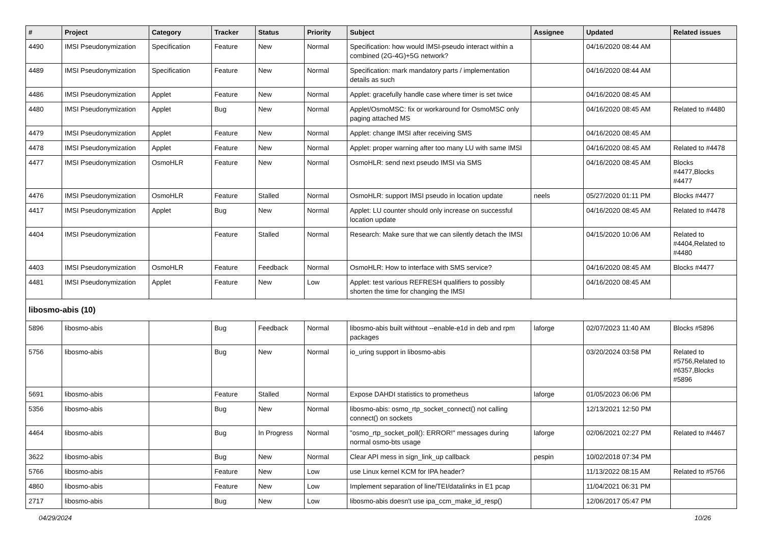| # | Project | Category | Tracker | Status | Priority | Subject | Assignee | Updated | Related issues |
| --- | --- | --- | --- | --- | --- | --- | --- | --- | --- |
| 4490 | IMSI Pseudonymization | Specification | Feature | New | Normal | Specification: how would IMSI-pseudo interact within a combined (2G-4G)+5G network? | | 04/16/2020 08:44 AM | |
| 4489 | IMSI Pseudonymization | Specification | Feature | New | Normal | Specification: mark mandatory parts / implementation details as such | | 04/16/2020 08:44 AM | |
| 4486 | IMSI Pseudonymization | Applet | Feature | New | Normal | Applet: gracefully handle case where timer is set twice | | 04/16/2020 08:45 AM | |
| 4480 | IMSI Pseudonymization | Applet | Bug | New | Normal | Applet/OsmoMSC: fix or workaround for OsmoMSC only paging attached MS | | 04/16/2020 08:45 AM | Related to #4480 |
| 4479 | IMSI Pseudonymization | Applet | Feature | New | Normal | Applet: change IMSI after receiving SMS | | 04/16/2020 08:45 AM | |
| 4478 | IMSI Pseudonymization | Applet | Feature | New | Normal | Applet: proper warning after too many LU with same IMSI | | 04/16/2020 08:45 AM | Related to #4478 |
| 4477 | IMSI Pseudonymization | OsmoHLR | Feature | New | Normal | OsmoHLR: send next pseudo IMSI via SMS | | 04/16/2020 08:45 AM | Blocks #4477,Blocks #4477 |
| 4476 | IMSI Pseudonymization | OsmoHLR | Feature | Stalled | Normal | OsmoHLR: support IMSI pseudo in location update | neels | 05/27/2020 01:11 PM | Blocks #4477 |
| 4417 | IMSI Pseudonymization | Applet | Bug | New | Normal | Applet: LU counter should only increase on successful location update | | 04/16/2020 08:45 AM | Related to #4478 |
| 4404 | IMSI Pseudonymization | | Feature | Stalled | Normal | Research: Make sure that we can silently detach the IMSI | | 04/15/2020 10:06 AM | Related to #4404,Related to #4480 |
| 4403 | IMSI Pseudonymization | OsmoHLR | Feature | Feedback | Normal | OsmoHLR: How to interface with SMS service? | | 04/16/2020 08:45 AM | Blocks #4477 |
| 4481 | IMSI Pseudonymization | Applet | Feature | New | Low | Applet: test various REFRESH qualifiers to possibly shorten the time for changing the IMSI | | 04/16/2020 08:45 AM | |
| libosmo-abis (10) | | | | | | | | | |
| 5896 | libosmo-abis | | Bug | Feedback | Normal | libosmo-abis built withtout --enable-e1d in deb and rpm packages | laforge | 02/07/2023 11:40 AM | Blocks #5896 |
| 5756 | libosmo-abis | | Bug | New | Normal | io_uring support in libosmo-abis | | 03/20/2024 03:58 PM | Related to #5756,Related to #6357,Blocks #5896 |
| 5691 | libosmo-abis | | Feature | Stalled | Normal | Expose DAHDI statistics to prometheus | laforge | 01/05/2023 06:06 PM | |
| 5356 | libosmo-abis | | Bug | New | Normal | libosmo-abis: osmo_rtp_socket_connect() not calling connect() on sockets | | 12/13/2021 12:50 PM | |
| 4464 | libosmo-abis | | Bug | In Progress | Normal | "osmo_rtp_socket_poll(): ERROR!" messages during normal osmo-bts usage | laforge | 02/06/2021 02:27 PM | Related to #4467 |
| 3622 | libosmo-abis | | Bug | New | Normal | Clear API mess in sign_link_up callback | pespin | 10/02/2018 07:34 PM | |
| 5766 | libosmo-abis | | Feature | New | Low | use Linux kernel KCM for IPA header? | | 11/13/2022 08:15 AM | Related to #5766 |
| 4860 | libosmo-abis | | Feature | New | Low | Implement separation of line/TEI/datalinks in E1 pcap | | 11/04/2021 06:31 PM | |
| 2717 | libosmo-abis | | Bug | New | Low | libosmo-abis doesn't use ipa_ccm_make_id_resp() | | 12/06/2017 05:47 PM | |
04/29/2024 10/26